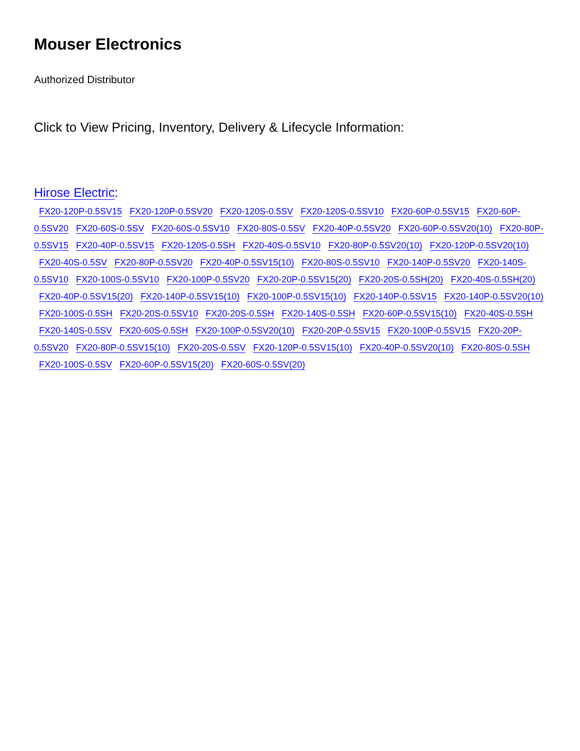Mouser Electronics
Authorized Distributor
Click to View Pricing, Inventory, Delivery & Lifecycle Information:
Hirose Electric:
FX20-120P-0.5SV15 FX20-120P-0.5SV20 FX20-120S-0.5SV FX20-120S-0.5SV10 FX20-60P-0.5SV15 FX20-60P-0.5SV20 FX20-60S-0.5SV FX20-60S-0.5SV10 FX20-80S-0.5SV FX20-40P-0.5SV20 FX20-60P-0.5SV20(10) FX20-80P-0.5SV15 FX20-40P-0.5SV15 FX20-120S-0.5SH FX20-40S-0.5SV10 FX20-80P-0.5SV20(10) FX20-120P-0.5SV20(10) FX20-40S-0.5SV FX20-80P-0.5SV20 FX20-40P-0.5SV15(10) FX20-80S-0.5SV10 FX20-140P-0.5SV20 FX20-140S-0.5SV10 FX20-100S-0.5SV10 FX20-100P-0.5SV20 FX20-20P-0.5SV15(20) FX20-20S-0.5SH(20) FX20-40S-0.5SH(20) FX20-40P-0.5SV15(20) FX20-140P-0.5SV15(10) FX20-100P-0.5SV15(10) FX20-140P-0.5SV15 FX20-140P-0.5SV20(10) FX20-100S-0.5SH FX20-20S-0.5SV10 FX20-20S-0.5SH FX20-140S-0.5SH FX20-60P-0.5SV15(10) FX20-40S-0.5SH FX20-140S-0.5SV FX20-60S-0.5SH FX20-100P-0.5SV20(10) FX20-20P-0.5SV15 FX20-100P-0.5SV15 FX20-20P-0.5SV20 FX20-80P-0.5SV15(10) FX20-20S-0.5SV FX20-120P-0.5SV15(10) FX20-40P-0.5SV20(10) FX20-80S-0.5SH FX20-100S-0.5SV FX20-60P-0.5SV15(20) FX20-60S-0.5SV(20)